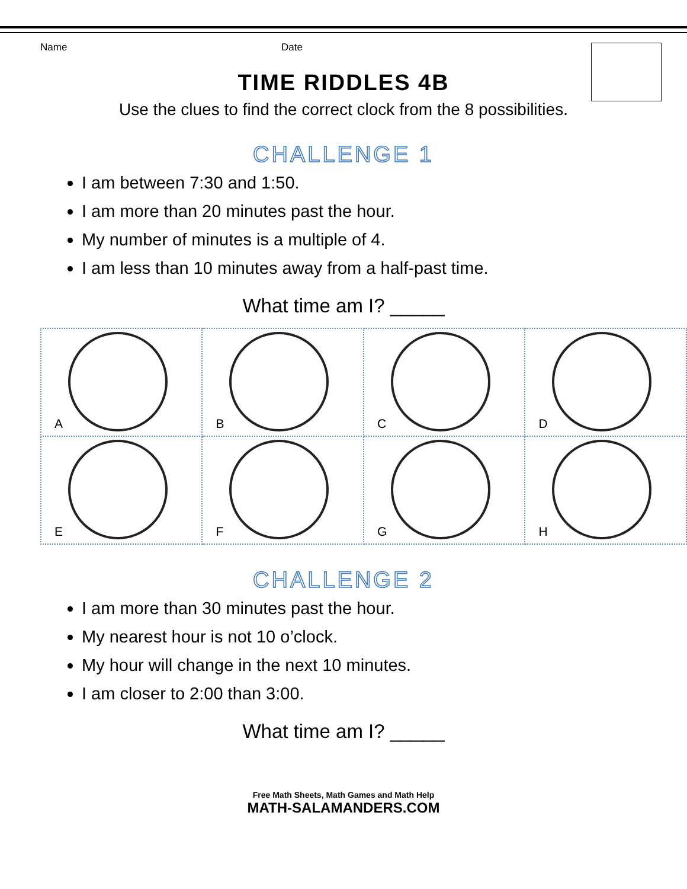Name Date
TIME RIDDLES 4B
Use the clues to find the correct clock from the 8 possibilities.
CHALLENGE 1
I am between 7:30 and 1:50.
I am more than 20 minutes past the hour.
My number of minutes is a multiple of 4.
I am less than 10 minutes away from a half-past time.
What time am I? _____
| A | B | C | D |
| E | F | G | H |
CHALLENGE 2
I am more than 30 minutes past the hour.
My nearest hour is not 10 o’clock.
My hour will change in the next 10 minutes.
I am closer to 2:00 than 3:00.
What time am I? _____
Free Math Sheets, Math Games and Math Help
MATH-SALAMANDERS.COM